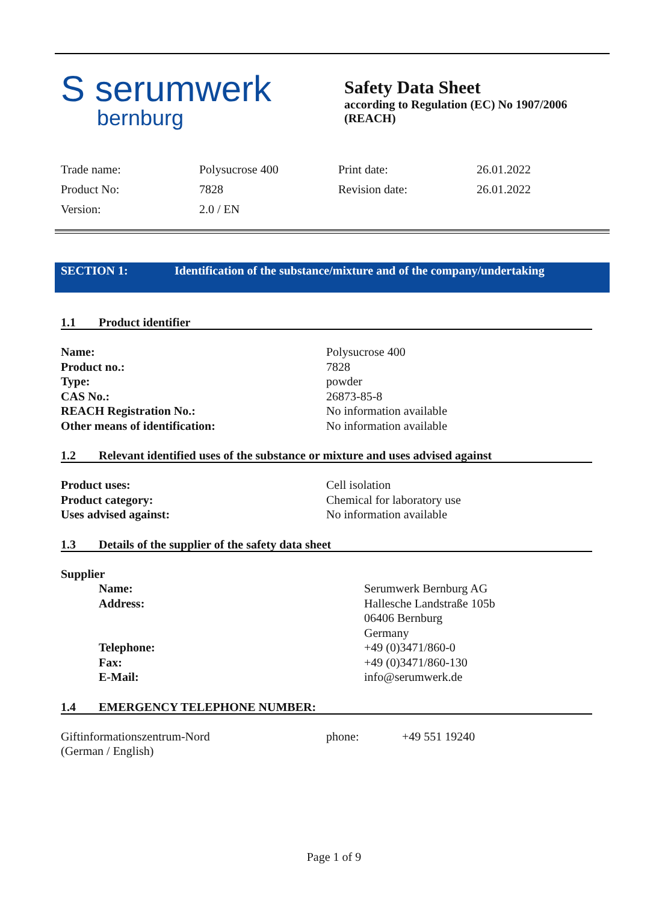S serumwerk
bernburg
Safety Data Sheet
according to Regulation (EC) No 1907/2006
(REACH)
| Trade name: | Polysucrose 400 | Print date: | 26.01.2022 |
| Product No: | 7828 | Revision date: | 26.01.2022 |
| Version: | 2.0 / EN | | |
SECTION 1: Identification of the substance/mixture and of the company/undertaking
1.1 Product identifier
| Name: | Polysucrose 400 |
| Product no.: | 7828 |
| Type: | powder |
| CAS No.: | 26873-85-8 |
| REACH Registration No.: | No information available |
| Other means of identification: | No information available |
1.2 Relevant identified uses of the substance or mixture and uses advised against
| Product uses: | Cell isolation |
| Product category: | Chemical for laboratory use |
| Uses advised against: | No information available |
1.3 Details of the supplier of the safety data sheet
| Supplier | |
| Name: | Serumwerk Bernburg AG |
| Address: | Hallesche Landstraße 105b 06406 Bernburg Germany |
| Telephone: | +49 (0)3471/860-0 |
| Fax: | +49 (0)3471/860-130 |
| E-Mail: | info@serumwerk.de |
1.4 EMERGENCY TELEPHONE NUMBER:
| Giftinformationszentrum-Nord (German / English) | phone: | +49 551 19240 |
Page 1 of 9